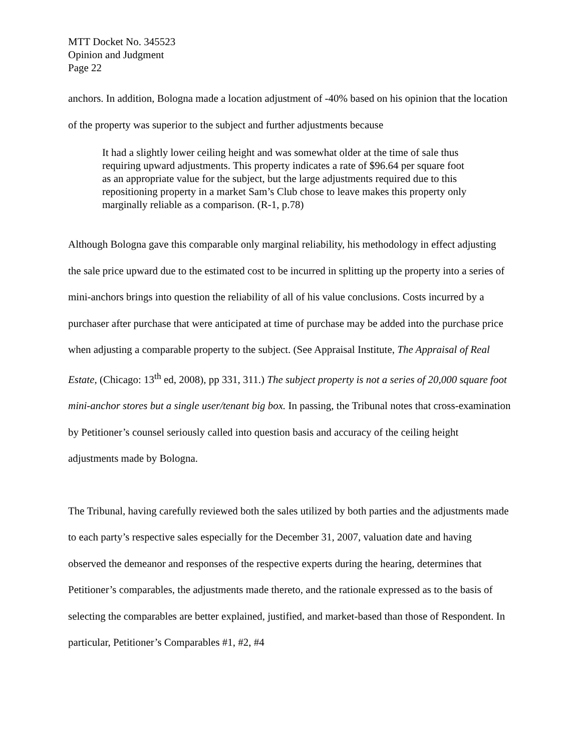MTT Docket No. 345523
Opinion and Judgment
Page 22
anchors. In addition, Bologna made a location adjustment of -40% based on his opinion that the location of the property was superior to the subject and further adjustments because
It had a slightly lower ceiling height and was somewhat older at the time of sale thus requiring upward adjustments. This property indicates a rate of $96.64 per square foot as an appropriate value for the subject, but the large adjustments required due to this repositioning property in a market Sam’s Club chose to leave makes this property only marginally reliable as a comparison. (R-1, p.78)
Although Bologna gave this comparable only marginal reliability, his methodology in effect adjusting the sale price upward due to the estimated cost to be incurred in splitting up the property into a series of mini-anchors brings into question the reliability of all of his value conclusions. Costs incurred by a purchaser after purchase that were anticipated at time of purchase may be added into the purchase price when adjusting a comparable property to the subject. (See Appraisal Institute, The Appraisal of Real Estate, (Chicago: 13<sup>th</sup> ed, 2008), pp 331, 311.) The subject property is not a series of 20,000 square foot mini-anchor stores but a single user/tenant big box. In passing, the Tribunal notes that cross-examination by Petitioner’s counsel seriously called into question basis and accuracy of the ceiling height adjustments made by Bologna.
The Tribunal, having carefully reviewed both the sales utilized by both parties and the adjustments made to each party’s respective sales especially for the December 31, 2007, valuation date and having observed the demeanor and responses of the respective experts during the hearing, determines that Petitioner’s comparables, the adjustments made thereto, and the rationale expressed as to the basis of selecting the comparables are better explained, justified, and market-based than those of Respondent. In particular, Petitioner’s Comparables #1, #2, #4